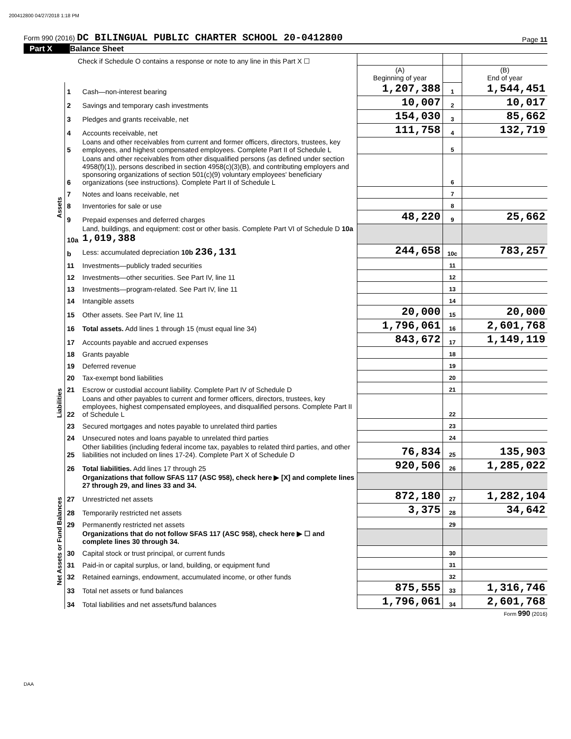200412800 04/27/2018 1:18 PM
Form 990 (2016) DC BILINGUAL PUBLIC CHARTER SCHOOL 20-0412800 Page 11
Part X Balance Sheet
| Check if Schedule O contains a response or note to any line in this Part X ☐ | | | | | |
| | | | (A) Beginning of year | | (B) End of year |
| Assets | 1 | Cash—non-interest bearing | 1,207,388 | 1 | 1,544,451 |
| | 2 | Savings and temporary cash investments | 10,007 | 2 | 10,017 |
| | 3 | Pledges and grants receivable, net | 154,030 | 3 | 85,662 |
| | 4 | Accounts receivable, net | 111,758 | 4 | 132,719 |
| | 5 | Loans and other receivables from current and former officers, directors, trustees, key employees, and highest compensated employees. Complete Part II of Schedule L | | 5 | |
| | 6 | Loans and other receivables from other disqualified persons (as defined under section 4958(f)(1)), persons described in section 4958(c)(3)(B), and contributing employers and sponsoring organizations of section 501(c)(9) voluntary employees' beneficiary organizations (see instructions). Complete Part II of Schedule L | | 6 | |
| | 7 | Notes and loans receivable, net | | 7 | |
| | 8 | Inventories for sale or use | | 8 | |
| | 9 | Prepaid expenses and deferred charges | 48,220 | 9 | 25,662 |
| | 10a | Land, buildings, and equipment: cost or other basis. Complete Part VI of Schedule D 10a 1,019,388 | | | |
| | b | Less: accumulated depreciation 10b 236,131 | 244,658 | 10c | 783,257 |
| | 11 | Investments—publicly traded securities | | 11 | |
| | 12 | Investments—other securities. See Part IV, line 11 | | 12 | |
| | 13 | Investments—program-related. See Part IV, line 11 | | 13 | |
| | 14 | Intangible assets | | 14 | |
| | 15 | Other assets. See Part IV, line 11 | 20,000 | 15 | 20,000 |
| | 16 | Total assets. Add lines 1 through 15 (must equal line 34) | 1,796,061 | 16 | 2,601,768 |
| Liabilities | 17 | Accounts payable and accrued expenses | 843,672 | 17 | 1,149,119 |
| | 18 | Grants payable | | 18 | |
| | 19 | Deferred revenue | | 19 | |
| | 20 | Tax-exempt bond liabilities | | 20 | |
| | 21 | Escrow or custodial account liability. Complete Part IV of Schedule D | | 21 | |
| | 22 | Loans and other payables to current and former officers, directors, trustees, key employees, highest compensated employees, and disqualified persons. Complete Part II of Schedule L | | 22 | |
| | 23 | Secured mortgages and notes payable to unrelated third parties | | 23 | |
| | 24 | Unsecured notes and loans payable to unrelated third parties | | 24 | |
| | 25 | Other liabilities (including federal income tax, payables to related third parties, and other liabilities not included on lines 17-24). Complete Part X of Schedule D | 76,834 | 25 | 135,903 |
| | 26 | Total liabilities. Add lines 17 through 25 | 920,506 | 26 | 1,285,022 |
| Net Assets or Fund Balances | | Organizations that follow SFAS 117 (ASC 958), check here ▶ [X] and complete lines 27 through 29, and lines 33 and 34. | | | |
| | 27 | Unrestricted net assets | 872,180 | 27 | 1,282,104 |
| | 28 | Temporarily restricted net assets | 3,375 | 28 | 34,642 |
| | 29 | Permanently restricted net assets | | 29 | |
| | | Organizations that do not follow SFAS 117 (ASC 958), check here ▶ ☐ and complete lines 30 through 34. | | | |
| | 30 | Capital stock or trust principal, or current funds | | 30 | |
| | 31 | Paid-in or capital surplus, or land, building, or equipment fund | | 31 | |
| | 32 | Retained earnings, endowment, accumulated income, or other funds | | 32 | |
| | 33 | Total net assets or fund balances | 875,555 | 33 | 1,316,746 |
| | 34 | Total liabilities and net assets/fund balances | 1,796,061 | 34 | 2,601,768 |
Form 990 (2016)
DAA